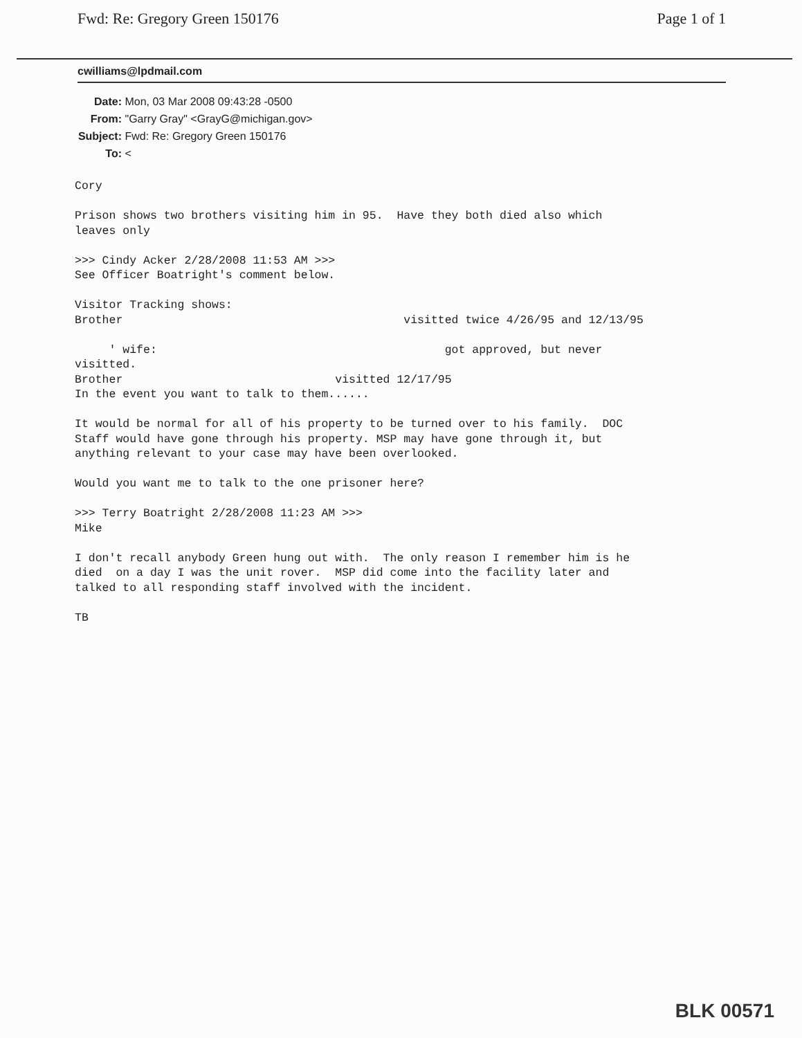Fwd: Re: Gregory Green 150176 Page 1 of 1
cwilliams@lpdmail.com
Date: Mon, 03 Mar 2008 09:43:28 -0500
From: "Garry Gray" <GrayG@michigan.gov>
Subject: Fwd: Re: Gregory Green 150176
To: <
Cory

Prison shows two brothers visiting him in 95.  Have they both died also which
leaves only

>>> Cindy Acker 2/28/2008 11:53 AM >>>
See Officer Boatright's comment below.

Visitor Tracking shows:
Brother                                         visitted twice 4/26/95 and 12/13/95

     ' wife:                                          got approved, but never
visitted.
Brother                               visitted 12/17/95
In the event you want to talk to them......

It would be normal for all of his property to be turned over to his family.  DOC
Staff would have gone through his property. MSP may have gone through it, but
anything relevant to your case may have been overlooked.

Would you want me to talk to the one prisoner here?

>>> Terry Boatright 2/28/2008 11:23 AM >>>
Mike

I don't recall anybody Green hung out with.  The only reason I remember him is he
died  on a day I was the unit rover.  MSP did come into the facility later and
talked to all responding staff involved with the incident.

TB
BLK 00571